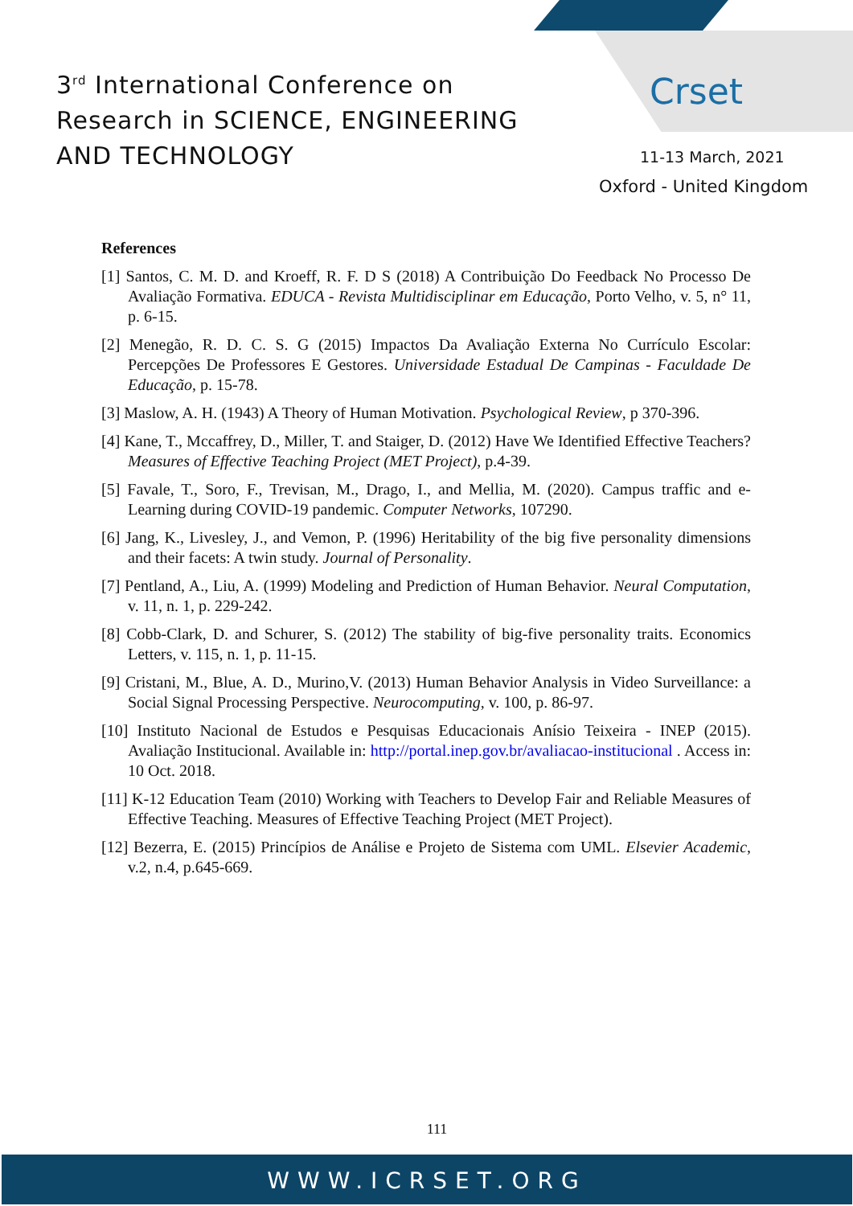3<sup>rd</sup> International Conference on
Research in SCIENCE, ENGINEERING
AND TECHNOLOGY
Crset
11-13 March, 2021
Oxford - United Kingdom
References
[1] Santos, C. M. D. and Kroeff, R. F. D S (2018) A Contribuição Do Feedback No Processo De Avaliação Formativa. EDUCA - Revista Multidisciplinar em Educação, Porto Velho, v. 5, n° 11, p. 6-15.
[2] Menegão, R. D. C. S. G (2015) Impactos Da Avaliação Externa No Currículo Escolar: Percepções De Professores E Gestores. Universidade Estadual De Campinas - Faculdade De Educação, p. 15-78.
[3] Maslow, A. H. (1943) A Theory of Human Motivation. Psychological Review, p 370-396.
[4] Kane, T., Mccaffrey, D., Miller, T. and Staiger, D. (2012) Have We Identified Effective Teachers? Measures of Effective Teaching Project (MET Project), p.4-39.
[5] Favale, T., Soro, F., Trevisan, M., Drago, I., and Mellia, M. (2020). Campus traffic and e-Learning during COVID-19 pandemic. Computer Networks, 107290.
[6] Jang, K., Livesley, J., and Vemon, P. (1996) Heritability of the big five personality dimensions and their facets: A twin study. Journal of Personality.
[7] Pentland, A., Liu, A. (1999) Modeling and Prediction of Human Behavior. Neural Computation, v. 11, n. 1, p. 229-242.
[8] Cobb-Clark, D. and Schurer, S. (2012) The stability of big-five personality traits. Economics Letters, v. 115, n. 1, p. 11-15.
[9] Cristani, M., Blue, A. D., Murino,V. (2013) Human Behavior Analysis in Video Surveillance: a Social Signal Processing Perspective. Neurocomputing, v. 100, p. 86-97.
[10] Instituto Nacional de Estudos e Pesquisas Educacionais Anísio Teixeira - INEP (2015). Avaliação Institucional. Available in: http://portal.inep.gov.br/avaliacao-institucional . Access in: 10 Oct. 2018.
[11] K-12 Education Team (2010) Working with Teachers to Develop Fair and Reliable Measures of Effective Teaching. Measures of Effective Teaching Project (MET Project).
[12] Bezerra, E. (2015) Princípios de Análise e Projeto de Sistema com UML. Elsevier Academic, v.2, n.4, p.645-669.
111
WWW.ICRSET.ORG